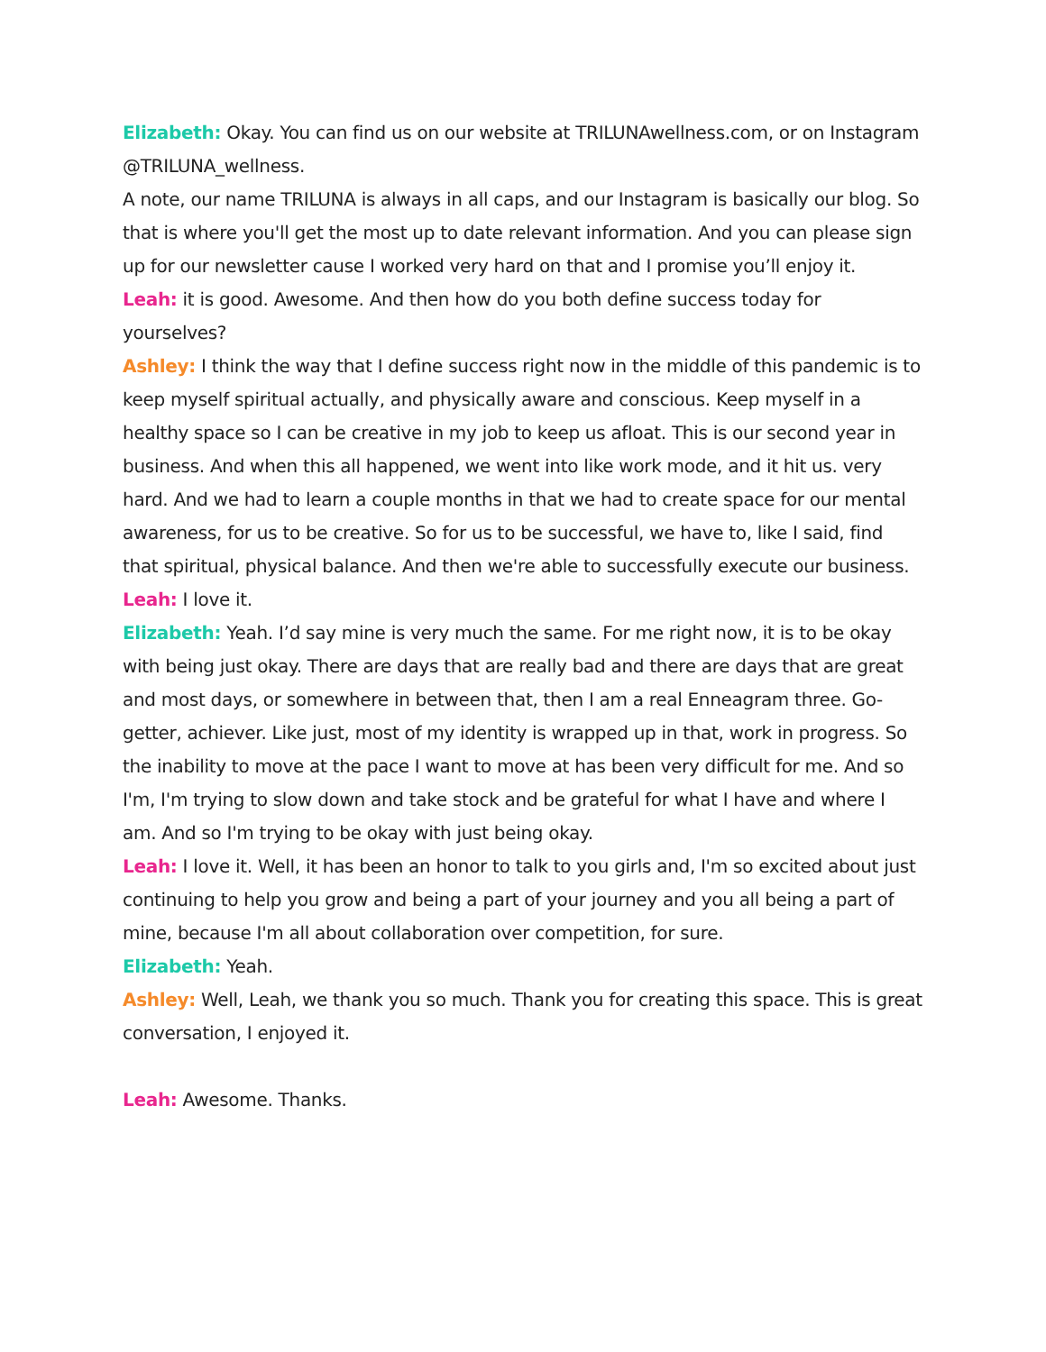Elizabeth: Okay. You can find us on our website at TRILUNAwellness.com, or on Instagram @TRILUNA_wellness.
A note, our name TRILUNA is always in all caps, and our Instagram is basically our blog. So that is where you'll get the most up to date relevant information. And you can please sign up for our newsletter cause I worked very hard on that and I promise you’ll enjoy it.
Leah: it is good. Awesome. And then how do you both define success today for yourselves?
Ashley: I think the way that I define success right now in the middle of this pandemic is to keep myself spiritual actually, and physically aware and conscious. Keep myself in a healthy space so I can be creative in my job to keep us afloat. This is our second year in business. And when this all happened, we went into like work mode, and it hit us. very hard. And we had to learn a couple months in that we had to create space for our mental awareness, for us to be creative. So for us to be successful, we have to, like I said, find that spiritual, physical balance. And then we're able to successfully execute our business.
Leah: I love it.
Elizabeth: Yeah. I’d say mine is very much the same. For me right now, it is to be okay with being just okay. There are days that are really bad and there are days that are great and most days, or somewhere in between that, then I am a real Enneagram three. Go-getter, achiever. Like just, most of my identity is wrapped up in that, work in progress. So the inability to move at the pace I want to move at has been very difficult for me. And so I'm, I'm trying to slow down and take stock and be grateful for what I have and where I am. And so I'm trying to be okay with just being okay.
Leah: I love it. Well, it has been an honor to talk to you girls and, I'm so excited about just continuing to help you grow and being a part of your journey and you all being a part of mine, because I'm all about collaboration over competition, for sure.
Elizabeth: Yeah.
Ashley: Well, Leah, we thank you so much. Thank you for creating this space. This is great conversation, I enjoyed it.
Leah: Awesome. Thanks.